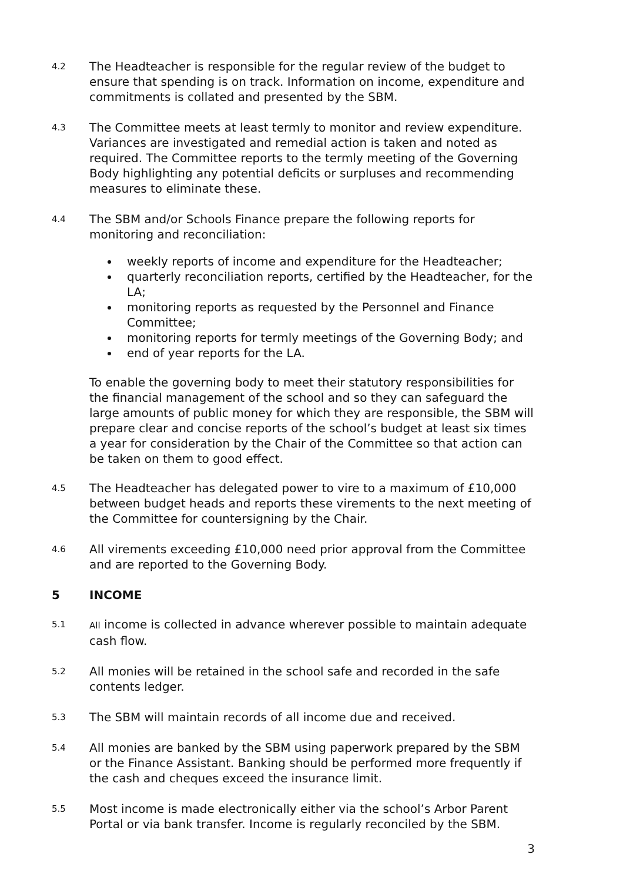4.2
The Headteacher is responsible for the regular review of the budget to ensure that spending is on track. Information on income, expenditure and commitments is collated and presented by the SBM.
4.3
The Committee meets at least termly to monitor and review expenditure. Variances are investigated and remedial action is taken and noted as required. The Committee reports to the termly meeting of the Governing Body highlighting any potential deficits or surpluses and recommending measures to eliminate these.
4.4
The SBM and/or Schools Finance prepare the following reports for monitoring and reconciliation:
weekly reports of income and expenditure for the Headteacher;
quarterly reconciliation reports, certified by the Headteacher, for the LA;
monitoring reports as requested by the Personnel and Finance Committee;
monitoring reports for termly meetings of the Governing Body; and
end of year reports for the LA.
To enable the governing body to meet their statutory responsibilities for the financial management of the school and so they can safeguard the large amounts of public money for which they are responsible, the SBM will prepare clear and concise reports of the school’s budget at least six times a year for consideration by the Chair of the Committee so that action can be taken on them to good effect.
4.5
The Headteacher has delegated power to vire to a maximum of £10,000 between budget heads and reports these virements to the next meeting of the Committee for countersigning by the Chair.
4.6
All virements exceeding £10,000 need prior approval from the Committee and are reported to the Governing Body.
5 INCOME
5.1 All income is collected in advance wherever possible to maintain adequate cash flow.
5.2
All monies will be retained in the school safe and recorded in the safe contents ledger.
5.3
The SBM will maintain records of all income due and received.
5.4
All monies are banked by the SBM using paperwork prepared by the SBM or the Finance Assistant. Banking should be performed more frequently if the cash and cheques exceed the insurance limit.
5.5
Most income is made electronically either via the school’s Arbor Parent Portal or via bank transfer. Income is regularly reconciled by the SBM.
3